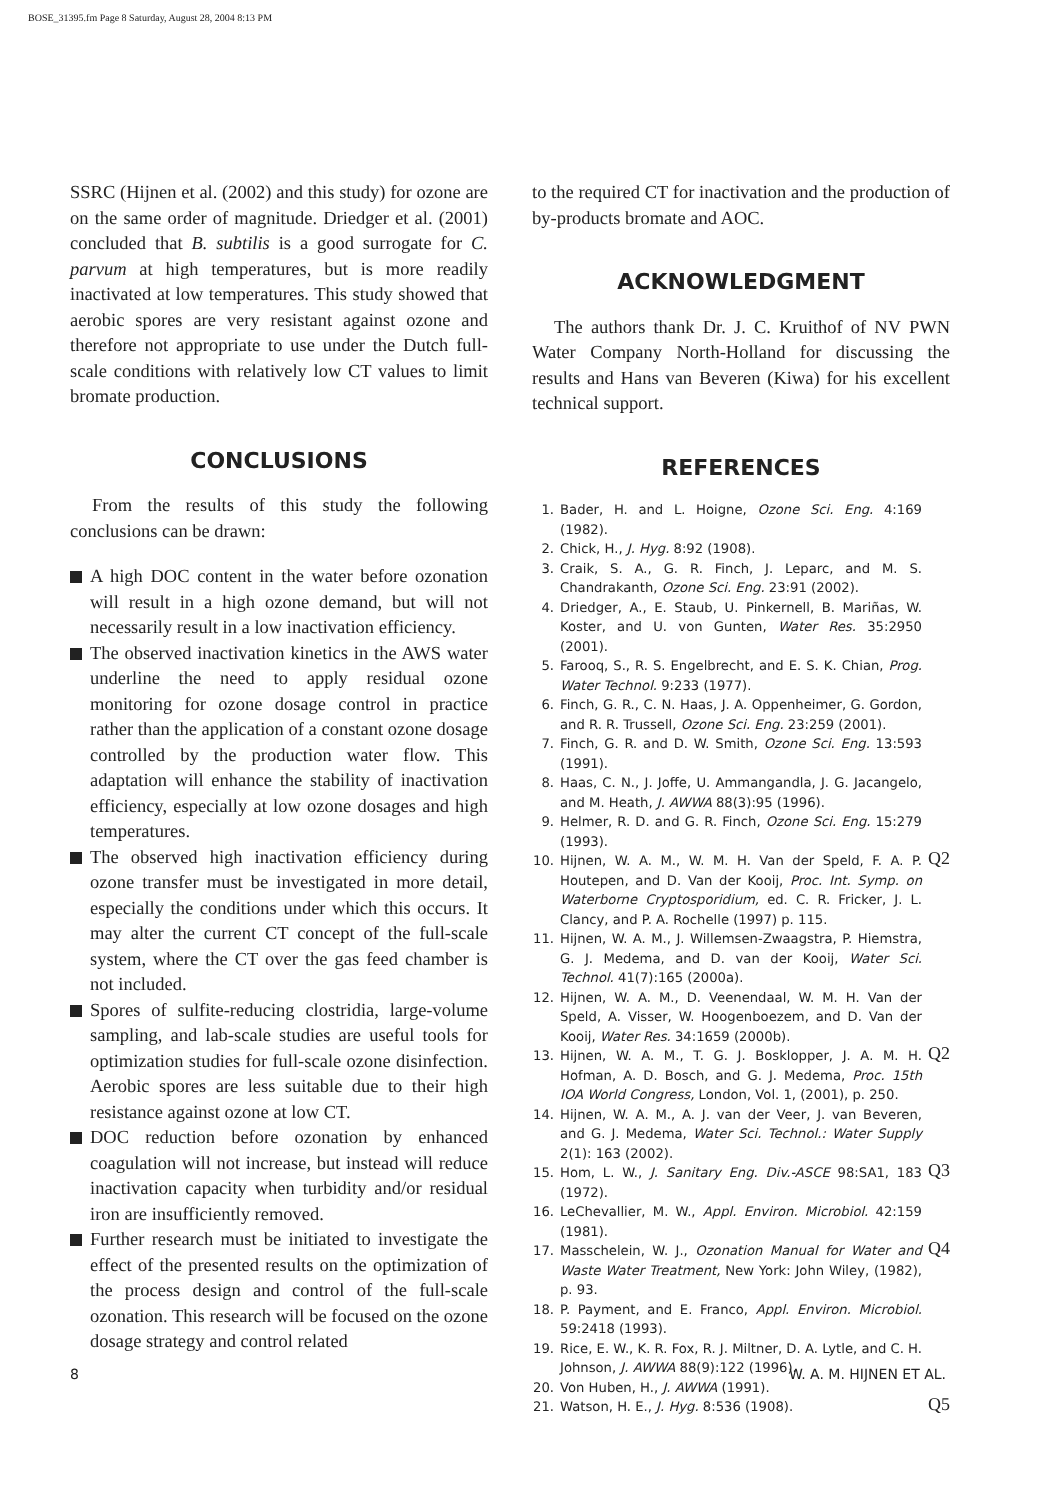BOSE_31395.fm Page 8 Saturday, August 28, 2004 8:13 PM
SSRC (Hijnen et al. (2002) and this study) for ozone are on the same order of magnitude. Driedger et al. (2001) concluded that B. subtilis is a good surrogate for C. parvum at high temperatures, but is more readily inactivated at low temperatures. This study showed that aerobic spores are very resistant against ozone and therefore not appropriate to use under the Dutch full-scale conditions with relatively low CT values to limit bromate production.
CONCLUSIONS
From the results of this study the following conclusions can be drawn:
A high DOC content in the water before ozonation will result in a high ozone demand, but will not necessarily result in a low inactivation efficiency.
The observed inactivation kinetics in the AWS water underline the need to apply residual ozone monitoring for ozone dosage control in practice rather than the application of a constant ozone dosage controlled by the production water flow. This adaptation will enhance the stability of inactivation efficiency, especially at low ozone dosages and high temperatures.
The observed high inactivation efficiency during ozone transfer must be investigated in more detail, especially the conditions under which this occurs. It may alter the current CT concept of the full-scale system, where the CT over the gas feed chamber is not included.
Spores of sulfite-reducing clostridia, large-volume sampling, and lab-scale studies are useful tools for optimization studies for full-scale ozone disinfection. Aerobic spores are less suitable due to their high resistance against ozone at low CT.
DOC reduction before ozonation by enhanced coagulation will not increase, but instead will reduce inactivation capacity when turbidity and/or residual iron are insufficiently removed.
Further research must be initiated to investigate the effect of the presented results on the optimization of the process design and control of the full-scale ozonation. This research will be focused on the ozone dosage strategy and control related
to the required CT for inactivation and the production of by-products bromate and AOC.
ACKNOWLEDGMENT
The authors thank Dr. J. C. Kruithof of NV PWN Water Company North-Holland for discussing the results and Hans van Beveren (Kiwa) for his excellent technical support.
REFERENCES
1. Bader, H. and L. Hoigne, Ozone Sci. Eng. 4:169 (1982).
2. Chick, H., J. Hyg. 8:92 (1908).
3. Craik, S. A., G. R. Finch, J. Leparc, and M. S. Chandrakanth, Ozone Sci. Eng. 23:91 (2002).
4. Driedger, A., E. Staub, U. Pinkernell, B. Mariñas, W. Koster, and U. von Gunten, Water Res. 35:2950 (2001).
5. Farooq, S., R. S. Engelbrecht, and E. S. K. Chian, Prog. Water Technol. 9:233 (1977).
6. Finch, G. R., C. N. Haas, J. A. Oppenheimer, G. Gordon, and R. R. Trussell, Ozone Sci. Eng. 23:259 (2001).
7. Finch, G. R. and D. W. Smith, Ozone Sci. Eng. 13:593 (1991).
8. Haas, C. N., J. Joffe, U. Ammangandla, J. G. Jacangelo, and M. Heath, J. AWWA 88(3):95 (1996).
9. Helmer, R. D. and G. R. Finch, Ozone Sci. Eng. 15:279 (1993).
10. Hijnen, W. A. M., W. M. H. Van der Speld, F. A. P. Houtepen, and D. Van der Kooij, Proc. Int. Symp. on Waterborne Cryptosporidium, ed. C. R. Fricker, J. L. Clancy, and P. A. Rochelle (1997) p. 115. Q2
11. Hijnen, W. A. M., J. Willemsen-Zwaagstra, P. Hiemstra, G. J. Medema, and D. van der Kooij, Water Sci. Technol. 41(7):165 (2000a).
12. Hijnen, W. A. M., D. Veenendaal, W. M. H. Van der Speld, A. Visser, W. Hoogenboezem, and D. Van der Kooij, Water Res. 34:1659 (2000b).
13. Hijnen, W. A. M., T. G. J. Bosklopper, J. A. M. H. Hofman, A. D. Bosch, and G. J. Medema, Proc. 15th IOA World Congress, London, Vol. 1, (2001), p. 250. Q2
14. Hijnen, W. A. M., A. J. van der Veer, J. van Beveren, and G. J. Medema, Water Sci. Technol.: Water Supply 2(1): 163 (2002).
15. Hom, L. W., J. Sanitary Eng. Div.-ASCE 98:SA1, 183 (1972). Q3
16. LeChevallier, M. W., Appl. Environ. Microbiol. 42:159 (1981).
17. Masschelein, W. J., Ozonation Manual for Water and Waste Water Treatment, New York: John Wiley, (1982), p. 93. Q4
18. P. Payment, and E. Franco, Appl. Environ. Microbiol. 59:2418 (1993).
19. Rice, E. W., K. R. Fox, R. J. Miltner, D. A. Lytle, and C. H. Johnson, J. AWWA 88(9):122 (1996).
20. Von Huben, H., J. AWWA (1991).
21. Watson, H. E., J. Hyg. 8:536 (1908). Q5
8 W. A. M. HIJNEN ET AL.